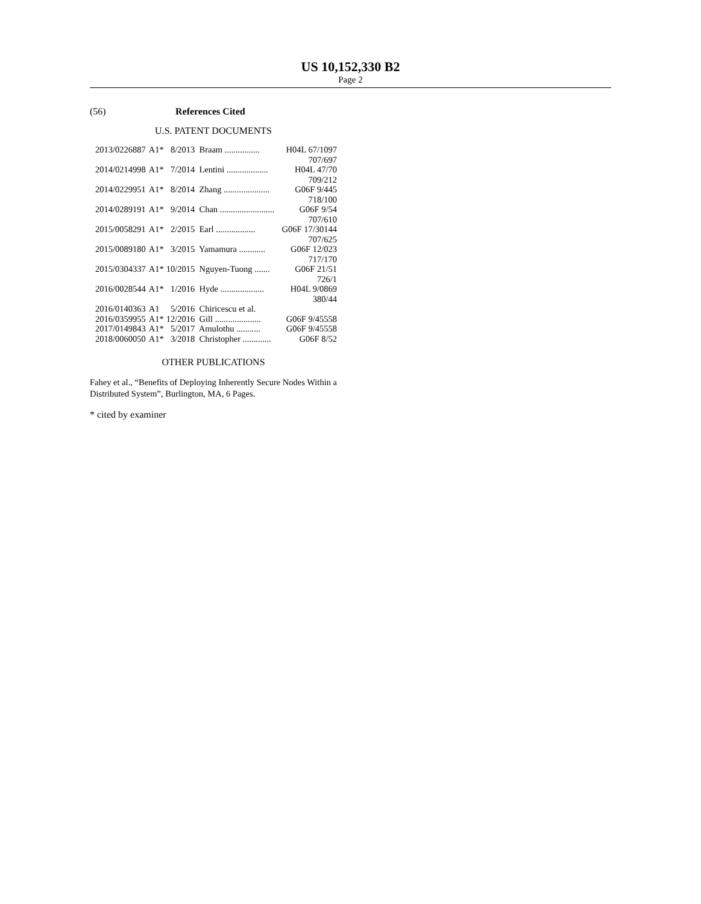US 10,152,330 B2
Page 2
(56) References Cited
U.S. PATENT DOCUMENTS
| 2013/0226887 | A1* | 8/2013 | Braam ................ | H04L 67/1097 |
| 707/697 | | | | |
| 2014/0214998 | A1* | 7/2014 | Lentini ................... | H04L 47/70 |
| 709/212 | | | | |
| 2014/0229951 | A1* | 8/2014 | Zhang ..................... | G06F 9/445 |
| 718/100 | | | | |
| 2014/0289191 | A1* | 9/2014 | Chan ......................... | G06F 9/54 |
| 707/610 | | | | |
| 2015/0058291 | A1* | 2/2015 | Earl .................. | G06F 17/30144 |
| 707/625 | | | | |
| 2015/0089180 | A1* | 3/2015 | Yamamura ............ | G06F 12/023 |
| 717/170 | | | | |
| 2015/0304337 | A1* | 10/2015 | Nguyen-Tuong ....... | G06F 21/51 |
| 726/1 | | | | |
| 2016/0028544 | A1* | 1/2016 | Hyde .................... | H04L 9/0869 |
| 380/44 | | | | |
| 2016/0140363 | A1 | 5/2016 | Chiricescu et al. | |
| 2016/0359955 | A1* | 12/2016 | Gill ..................... | G06F 9/45558 |
| 2017/0149843 | A1* | 5/2017 | Amulothu ........... | G06F 9/45558 |
| 2018/0060050 | A1* | 3/2018 | Christopher ............. | G06F 8/52 |
OTHER PUBLICATIONS
Fahey et al., “Benefits of Deploying Inherently Secure Nodes Within a Distributed System”, Burlington, MA, 6 Pages.
* cited by examiner